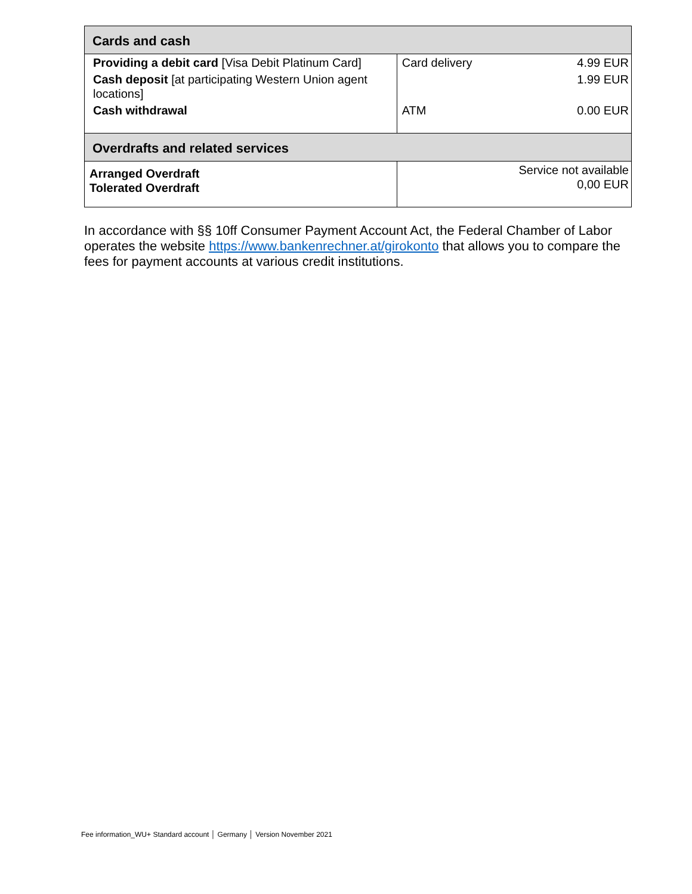| Cards and cash | | |
| --- | --- | --- |
| Providing a debit card [Visa Debit Platinum Card] | Card delivery | 4.99 EUR |
| Cash deposit [at participating Western Union agent locations] | | 1.99 EUR |
| Cash withdrawal | ATM | 0.00 EUR |
| Overdrafts and related services | | |
| Arranged Overdraft Tolerated Overdraft | Service not available 0,00 EUR | |
In accordance with §§ 10ff Consumer Payment Account Act, the Federal Chamber of Labor operates the website https://www.bankenrechner.at/girokonto that allows you to compare the fees for payment accounts at various credit institutions.
Fee information_WU+ Standard account │ Germany │ Version November 2021